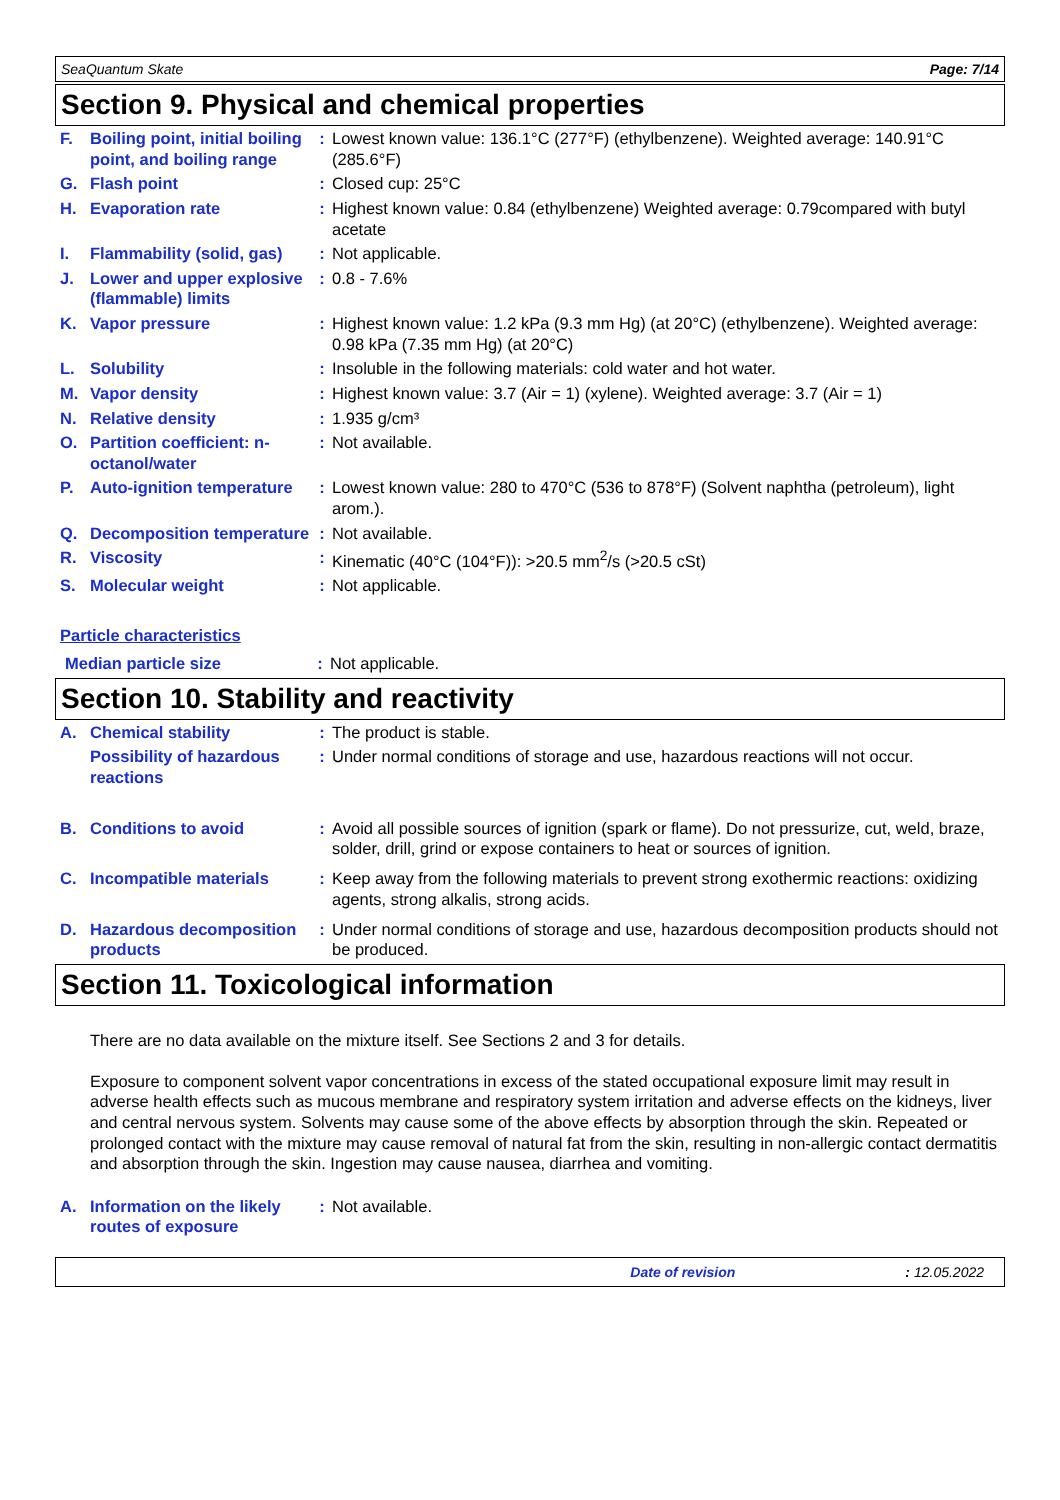SeaQuantum Skate Page: 7/14
Section 9. Physical and chemical properties
| F. | Boiling point, initial boiling point, and boiling range | : | Lowest known value: 136.1°C (277°F) (ethylbenzene). Weighted average: 140.91°C (285.6°F) |
| G. | Flash point | : | Closed cup: 25°C |
| H. | Evaporation rate | : | Highest known value: 0.84 (ethylbenzene) Weighted average: 0.79compared with butyl acetate |
| I. | Flammability (solid, gas) | : | Not applicable. |
| J. | Lower and upper explosive (flammable) limits | : | 0.8 - 7.6% |
| K. | Vapor pressure | : | Highest known value: 1.2 kPa (9.3 mm Hg) (at 20°C) (ethylbenzene). Weighted average: 0.98 kPa (7.35 mm Hg) (at 20°C) |
| L. | Solubility | : | Insoluble in the following materials: cold water and hot water. |
| M. | Vapor density | : | Highest known value: 3.7 (Air = 1) (xylene). Weighted average: 3.7 (Air = 1) |
| N. | Relative density | : | 1.935 g/cm³ |
| O. | Partition coefficient: n-octanol/water | : | Not available. |
| P. | Auto-ignition temperature | : | Lowest known value: 280 to 470°C (536 to 878°F) (Solvent naphtha (petroleum), light arom.). |
| Q. | Decomposition temperature | : | Not available. |
| R. | Viscosity | : | Kinematic (40°C (104°F)): >20.5 mm<sup>2</sup>/s (>20.5 cSt) |
| S. | Molecular weight | : | Not applicable. |
Particle characteristics
| Median particle size | : | Not applicable. |
Section 10. Stability and reactivity
| A. | Chemical stability | : | The product is stable. |
| | Possibility of hazardous reactions | : | Under normal conditions of storage and use, hazardous reactions will not occur. |
| B. | Conditions to avoid | : | Avoid all possible sources of ignition (spark or flame). Do not pressurize, cut, weld, braze, solder, drill, grind or expose containers to heat or sources of ignition. |
| C. | Incompatible materials | : | Keep away from the following materials to prevent strong exothermic reactions: oxidizing agents, strong alkalis, strong acids. |
| D. | Hazardous decomposition products | : | Under normal conditions of storage and use, hazardous decomposition products should not be produced. |
Section 11. Toxicological information
There are no data available on the mixture itself. See Sections 2 and 3 for details.
Exposure to component solvent vapor concentrations in excess of the stated occupational exposure limit may result in adverse health effects such as mucous membrane and respiratory system irritation and adverse effects on the kidneys, liver and central nervous system. Solvents may cause some of the above effects by absorption through the skin. Repeated or prolonged contact with the mixture may cause removal of natural fat from the skin, resulting in non-allergic contact dermatitis and absorption through the skin. Ingestion may cause nausea, diarrhea and vomiting.
| A. | Information on the likely routes of exposure | : | Not available. |
Date of revision: 12.05.2022